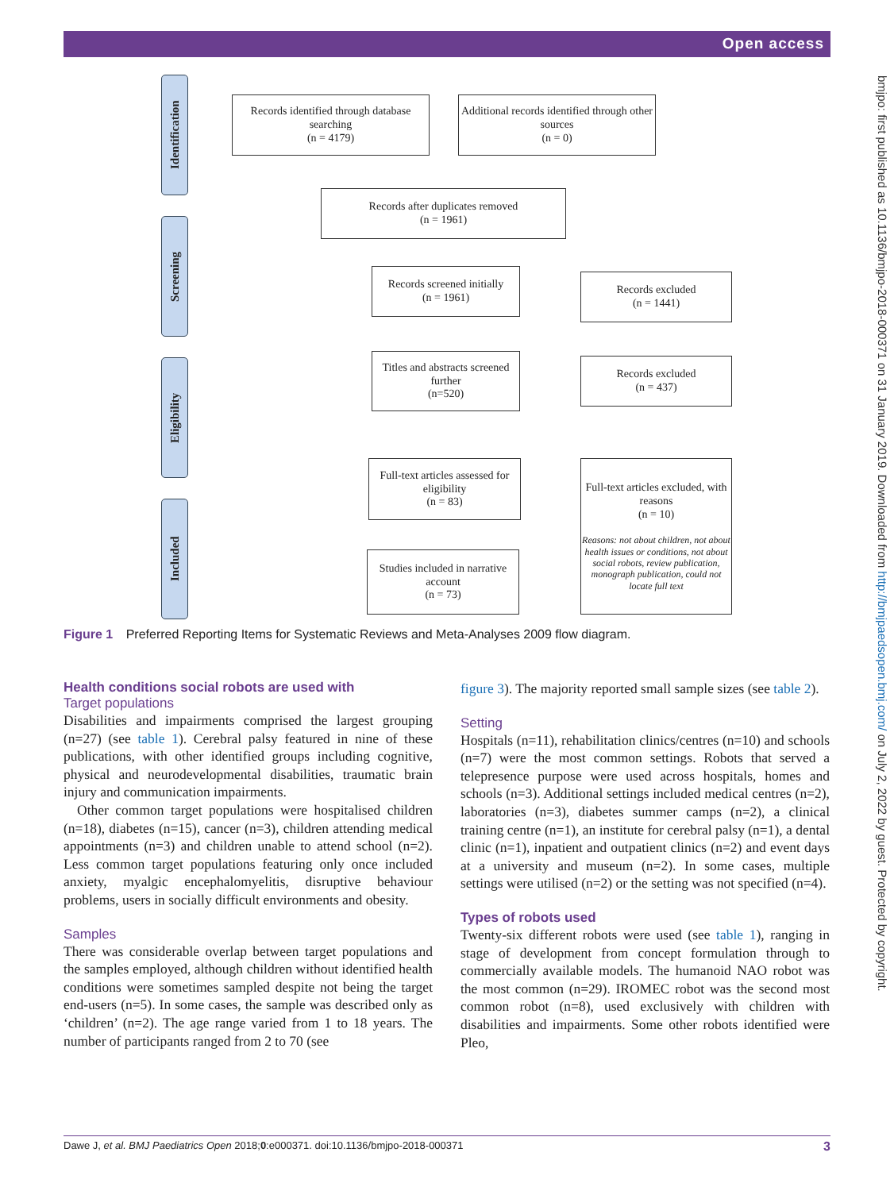Open access
bmjpo: first published as 10.1136/bmjpo-2018-000371 on 31 January 2019. Downloaded from http://bmjpaedsopen.bmj.com/ on July 2, 2022 by guest. Protected by copyright.
Identification
Screening
Eligibility
Included
Records identified through database searching
(n = 4179)
Additional records identified through other sources
(n = 0)
Records after duplicates removed
(n = 1961)
Records screened initially
(n = 1961)
Records excluded
(n = 1441)
Titles and abstracts screened further
(n=520)
Records excluded
(n = 437)
Full-text articles assessed for eligibility
(n = 83)
Full-text articles excluded, with reasons
(n = 10)
Reasons: not about children, not about health issues or conditions, not about social robots, review publication, monograph publication, could not locate full text
Studies included in narrative account
(n = 73)
Figure 1 Preferred Reporting Items for Systematic Reviews and Meta-Analyses 2009 flow diagram.
Health conditions social robots are used with
Target populations
Disabilities and impairments comprised the largest grouping (n=27) (see table 1). Cerebral palsy featured in nine of these publications, with other identified groups including cognitive, physical and neurodevelopmental disabilities, traumatic brain injury and communication impairments.
Other common target populations were hospitalised children (n=18), diabetes (n=15), cancer (n=3), children attending medical appointments (n=3) and children unable to attend school (n=2). Less common target populations featuring only once included anxiety, myalgic encephalomyelitis, disruptive behaviour problems, users in socially difficult environments and obesity.
Samples
There was considerable overlap between target populations and the samples employed, although children without identified health conditions were sometimes sampled despite not being the target end-users (n=5). In some cases, the sample was described only as ‘children’ (n=2). The age range varied from 1 to 18 years. The number of participants ranged from 2 to 70 (see
figure 3). The majority reported small sample sizes (see table 2).
Setting
Hospitals (n=11), rehabilitation clinics/centres (n=10) and schools (n=7) were the most common settings. Robots that served a telepresence purpose were used across hospitals, homes and schools (n=3). Additional settings included medical centres (n=2), laboratories (n=3), diabetes summer camps (n=2), a clinical training centre (n=1), an institute for cerebral palsy (n=1), a dental clinic (n=1), inpatient and outpatient clinics (n=2) and event days at a university and museum (n=2). In some cases, multiple settings were utilised (n=2) or the setting was not specified (n=4).
Types of robots used
Twenty-six different robots were used (see table 1), ranging in stage of development from concept formulation through to commercially available models. The humanoid NAO robot was the most common (n=29). IROMEC robot was the second most common robot (n=8), used exclusively with children with disabilities and impairments. Some other robots identified were Pleo,
Dawe J, et al. BMJ Paediatrics Open 2018;0:e000371. doi:10.1136/bmjpo-2018-000371 3